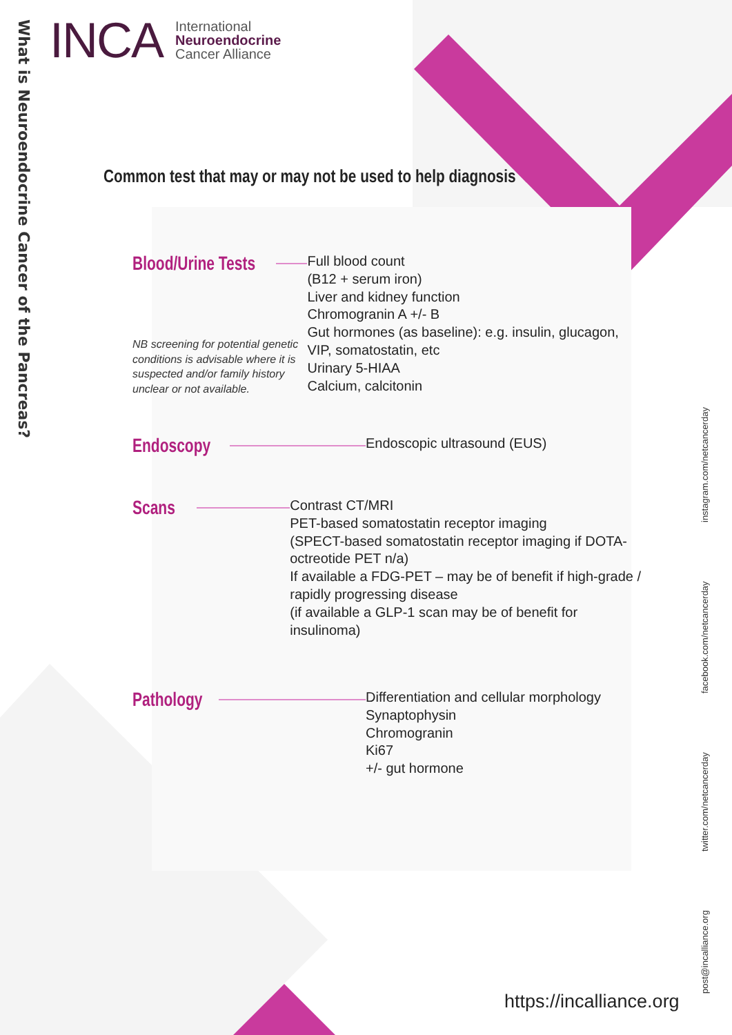What is Neuroendocrine Cancer of the Pancreas?
INCA International
Neuroendocrine
Cancer Alliance
Common test that may or may not be used to help diagnosis
Blood/Urine Tests
NB screening for potential genetic conditions is advisable where it is suspected and/or family history unclear or not available.
Full blood count
(B12 + serum iron)
Liver and kidney function
Chromogranin A +/- B
Gut hormones (as baseline): e.g. insulin, glucagon, VIP, somatostatin, etc
Urinary 5-HIAA
Calcium, calcitonin
Endoscopy
Endoscopic ultrasound (EUS)
Scans
Contrast CT/MRI
PET-based somatostatin receptor imaging
(SPECT-based somatostatin receptor imaging if DOTA-octreotide PET n/a)
If available a FDG-PET – may be of benefit if high-grade / rapidly progressing disease
(if available a GLP-1 scan may be of benefit for insulinoma)
Pathology
Differentiation and cellular morphology
Synaptophysin
Chromogranin
Ki67
+/- gut hormone
post@incalliance.org twitter.com/netcancerday facebook.com/netcancerday instagram.com/netcancerday
https://incalliance.org